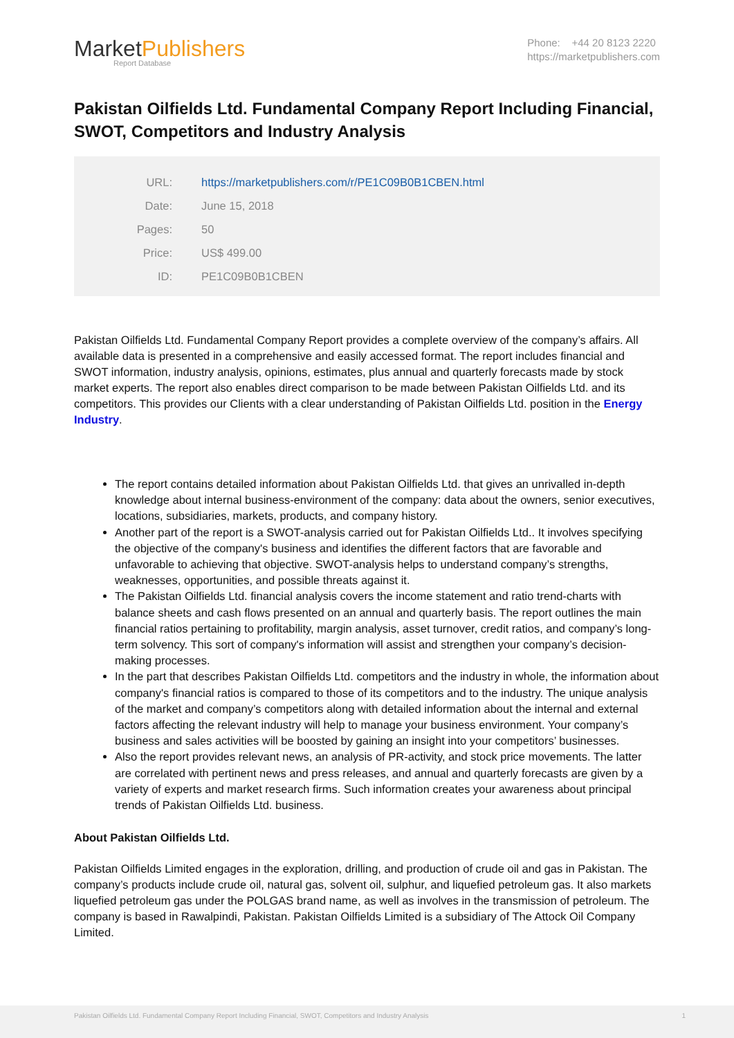MarketPublishers
Report Database
Phone: +44 20 8123 2220
https://marketpublishers.com
Pakistan Oilfields Ltd. Fundamental Company Report Including Financial, SWOT, Competitors and Industry Analysis
| URL: | https://marketpublishers.com/r/PE1C09B0B1CBEN.html |
| Date: | June 15, 2018 |
| Pages: | 50 |
| Price: | US$ 499.00 |
| ID: | PE1C09B0B1CBEN |
Pakistan Oilfields Ltd. Fundamental Company Report provides a complete overview of the company’s affairs. All available data is presented in a comprehensive and easily accessed format. The report includes financial and SWOT information, industry analysis, opinions, estimates, plus annual and quarterly forecasts made by stock market experts. The report also enables direct comparison to be made between Pakistan Oilfields Ltd. and its competitors. This provides our Clients with a clear understanding of Pakistan Oilfields Ltd. position in the Energy Industry.
The report contains detailed information about Pakistan Oilfields Ltd. that gives an unrivalled in-depth knowledge about internal business-environment of the company: data about the owners, senior executives, locations, subsidiaries, markets, products, and company history.
Another part of the report is a SWOT-analysis carried out for Pakistan Oilfields Ltd.. It involves specifying the objective of the company's business and identifies the different factors that are favorable and unfavorable to achieving that objective. SWOT-analysis helps to understand company’s strengths, weaknesses, opportunities, and possible threats against it.
The Pakistan Oilfields Ltd. financial analysis covers the income statement and ratio trend-charts with balance sheets and cash flows presented on an annual and quarterly basis. The report outlines the main financial ratios pertaining to profitability, margin analysis, asset turnover, credit ratios, and company’s long-term solvency. This sort of company's information will assist and strengthen your company’s decision-making processes.
In the part that describes Pakistan Oilfields Ltd. competitors and the industry in whole, the information about company's financial ratios is compared to those of its competitors and to the industry. The unique analysis of the market and company’s competitors along with detailed information about the internal and external factors affecting the relevant industry will help to manage your business environment. Your company’s business and sales activities will be boosted by gaining an insight into your competitors’ businesses.
Also the report provides relevant news, an analysis of PR-activity, and stock price movements. The latter are correlated with pertinent news and press releases, and annual and quarterly forecasts are given by a variety of experts and market research firms. Such information creates your awareness about principal trends of Pakistan Oilfields Ltd. business.
About Pakistan Oilfields Ltd.
Pakistan Oilfields Limited engages in the exploration, drilling, and production of crude oil and gas in Pakistan. The company’s products include crude oil, natural gas, solvent oil, sulphur, and liquefied petroleum gas. It also markets liquefied petroleum gas under the POLGAS brand name, as well as involves in the transmission of petroleum. The company is based in Rawalpindi, Pakistan. Pakistan Oilfields Limited is a subsidiary of The Attock Oil Company Limited.
Pakistan Oilfields Ltd. Fundamental Company Report Including Financial, SWOT, Competitors and Industry Analysis 1